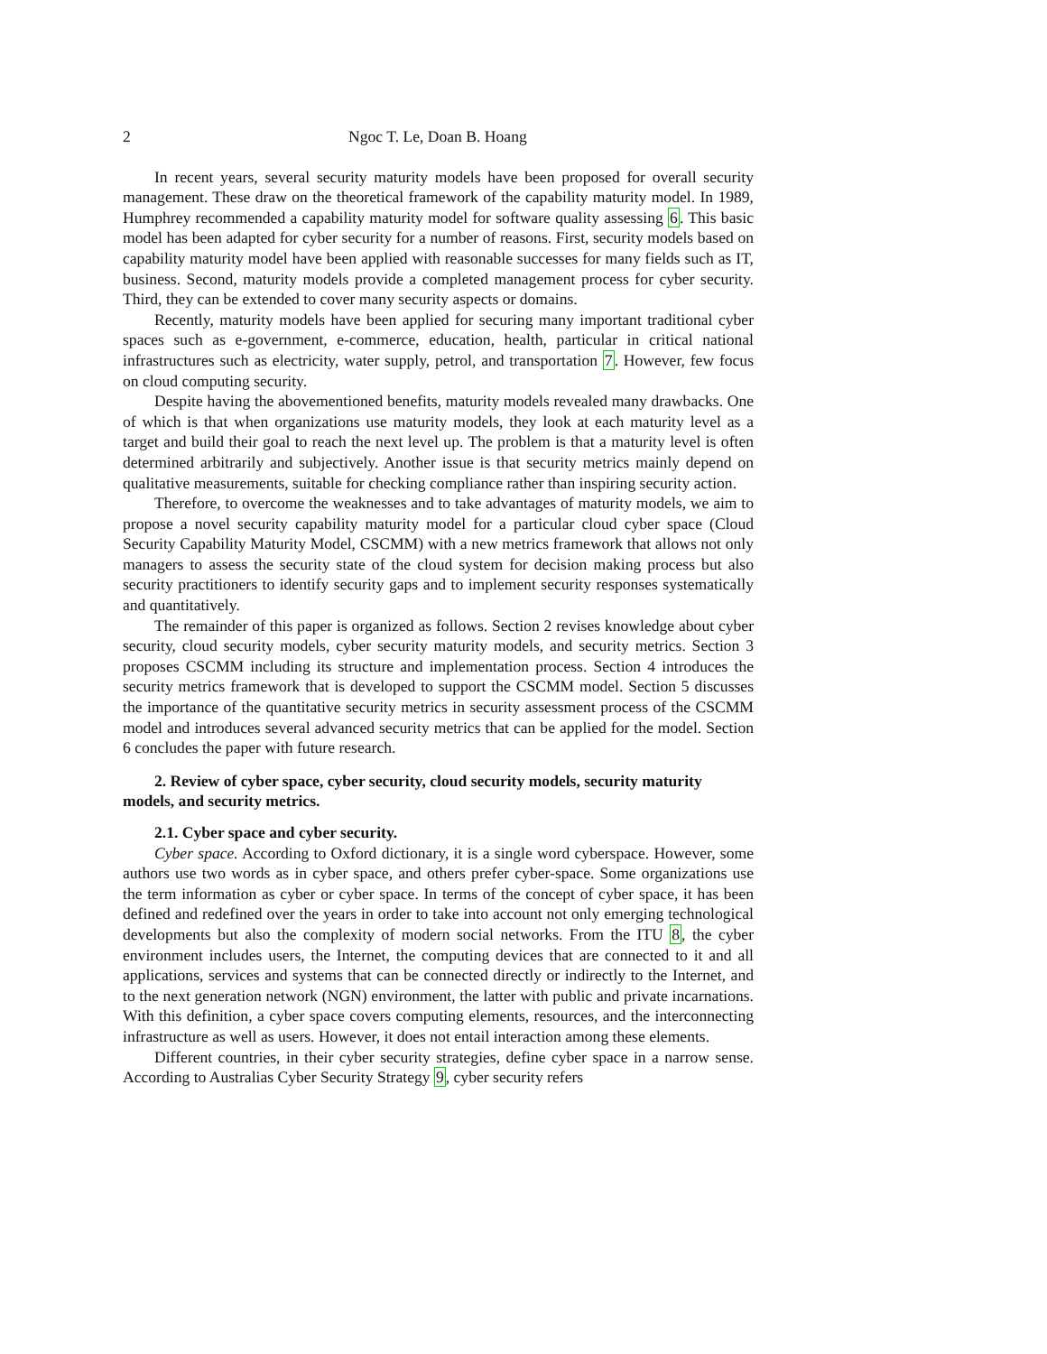2 Ngoc T. Le, Doan B. Hoang
In recent years, several security maturity models have been proposed for overall security management. These draw on the theoretical framework of the capability maturity model. In 1989, Humphrey recommended a capability maturity model for software quality assessing 6. This basic model has been adapted for cyber security for a number of reasons. First, security models based on capability maturity model have been applied with reasonable successes for many fields such as IT, business. Second, maturity models provide a completed management process for cyber security. Third, they can be extended to cover many security aspects or domains.
Recently, maturity models have been applied for securing many important traditional cyber spaces such as e-government, e-commerce, education, health, particular in critical national infrastructures such as electricity, water supply, petrol, and transportation 7. However, few focus on cloud computing security.
Despite having the abovementioned benefits, maturity models revealed many drawbacks. One of which is that when organizations use maturity models, they look at each maturity level as a target and build their goal to reach the next level up. The problem is that a maturity level is often determined arbitrarily and subjectively. Another issue is that security metrics mainly depend on qualitative measurements, suitable for checking compliance rather than inspiring security action.
Therefore, to overcome the weaknesses and to take advantages of maturity models, we aim to propose a novel security capability maturity model for a particular cloud cyber space (Cloud Security Capability Maturity Model, CSCMM) with a new metrics framework that allows not only managers to assess the security state of the cloud system for decision making process but also security practitioners to identify security gaps and to implement security responses systematically and quantitatively.
The remainder of this paper is organized as follows. Section 2 revises knowledge about cyber security, cloud security models, cyber security maturity models, and security metrics. Section 3 proposes CSCMM including its structure and implementation process. Section 4 introduces the security metrics framework that is developed to support the CSCMM model. Section 5 discusses the importance of the quantitative security metrics in security assessment process of the CSCMM model and introduces several advanced security metrics that can be applied for the model. Section 6 concludes the paper with future research.
2. Review of cyber space, cyber security, cloud security models, security maturity models, and security metrics.
2.1. Cyber space and cyber security.
Cyber space. According to Oxford dictionary, it is a single word cyberspace. However, some authors use two words as in cyber space, and others prefer cyber-space. Some organizations use the term information as cyber or cyber space. In terms of the concept of cyber space, it has been defined and redefined over the years in order to take into account not only emerging technological developments but also the complexity of modern social networks. From the ITU 8, the cyber environment includes users, the Internet, the computing devices that are connected to it and all applications, services and systems that can be connected directly or indirectly to the Internet, and to the next generation network (NGN) environment, the latter with public and private incarnations. With this definition, a cyber space covers computing elements, resources, and the interconnecting infrastructure as well as users. However, it does not entail interaction among these elements.
Different countries, in their cyber security strategies, define cyber space in a narrow sense. According to Australias Cyber Security Strategy 9, cyber security refers